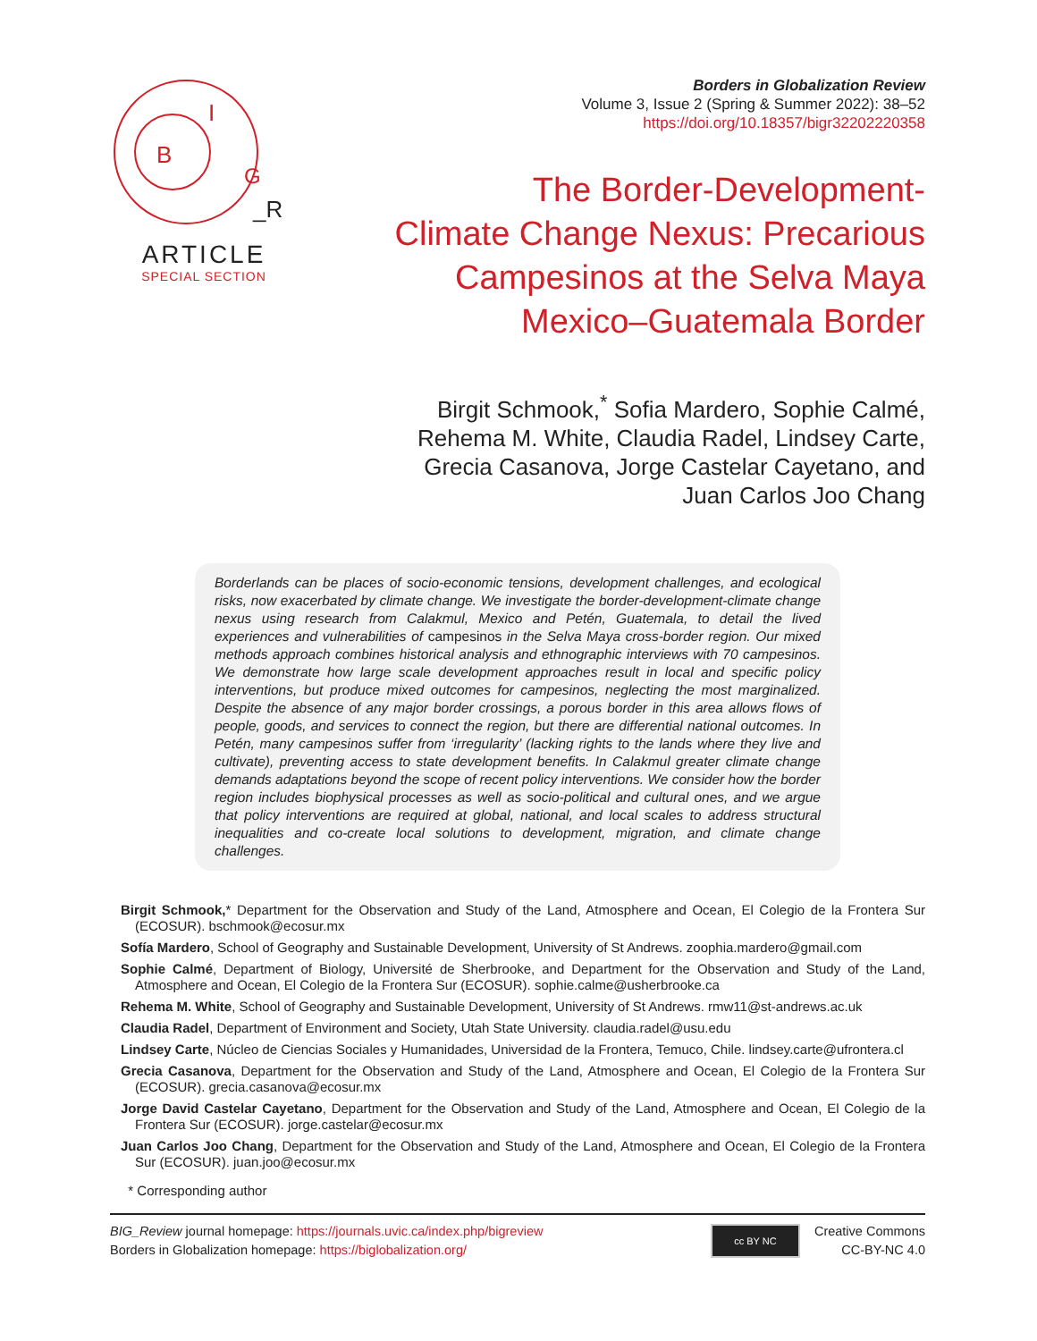B
I
G
_R
ARTICLE
SPECIAL SECTION
Borders in Globalization Review
Volume 3, Issue 2 (Spring & Summer 2022): 38–52
https://doi.org/10.18357/bigr32202220358
The Border-Development-
Climate Change Nexus: Precarious
Campesinos at the Selva Maya
Mexico–Guatemala Border
Birgit Schmook,<sup>*</sup> Sofia Mardero, Sophie Calmé,
Rehema M. White, Claudia Radel, Lindsey Carte,
Grecia Casanova, Jorge Castelar Cayetano, and
Juan Carlos Joo Chang
Borderlands can be places of socio-economic tensions, development challenges, and ecological risks, now exacerbated by climate change. We investigate the border-development-climate change nexus using research from Calakmul, Mexico and Petén, Guatemala, to detail the lived experiences and vulnerabilities of campesinos in the Selva Maya cross-border region. Our mixed methods approach combines historical analysis and ethnographic interviews with 70 campesinos. We demonstrate how large scale development approaches result in local and specific policy interventions, but produce mixed outcomes for campesinos, neglecting the most marginalized. Despite the absence of any major border crossings, a porous border in this area allows flows of people, goods, and services to connect the region, but there are differential national outcomes. In Petén, many campesinos suffer from ‘irregularity’ (lacking rights to the lands where they live and cultivate), preventing access to state development benefits. In Calakmul greater climate change demands adaptations beyond the scope of recent policy interventions. We consider how the border region includes biophysical processes as well as socio-political and cultural ones, and we argue that policy interventions are required at global, national, and local scales to address structural inequalities and co-create local solutions to development, migration, and climate change challenges.
Birgit Schmook,* Department for the Observation and Study of the Land, Atmosphere and Ocean, El Colegio de la Frontera Sur (ECOSUR). bschmook@ecosur.mx
Sofía Mardero, School of Geography and Sustainable Development, University of St Andrews. zoophia.mardero@gmail.com
Sophie Calmé, Department of Biology, Université de Sherbrooke, and Department for the Observation and Study of the Land, Atmosphere and Ocean, El Colegio de la Frontera Sur (ECOSUR). sophie.calme@usherbrooke.ca
Rehema M. White, School of Geography and Sustainable Development, University of St Andrews. rmw11@st-andrews.ac.uk
Claudia Radel, Department of Environment and Society, Utah State University. claudia.radel@usu.edu
Lindsey Carte, Núcleo de Ciencias Sociales y Humanidades, Universidad de la Frontera, Temuco, Chile. lindsey.carte@ufrontera.cl
Grecia Casanova, Department for the Observation and Study of the Land, Atmosphere and Ocean, El Colegio de la Frontera Sur (ECOSUR). grecia.casanova@ecosur.mx
Jorge David Castelar Cayetano, Department for the Observation and Study of the Land, Atmosphere and Ocean, El Colegio de la Frontera Sur (ECOSUR). jorge.castelar@ecosur.mx
Juan Carlos Joo Chang, Department for the Observation and Study of the Land, Atmosphere and Ocean, El Colegio de la Frontera Sur (ECOSUR). juan.joo@ecosur.mx
* Corresponding author
BIG_Review journal homepage: https://journals.uvic.ca/index.php/bigreview
Borders in Globalization homepage: https://biglobalization.org/
cc BY NC
Creative Commons
CC-BY-NC 4.0